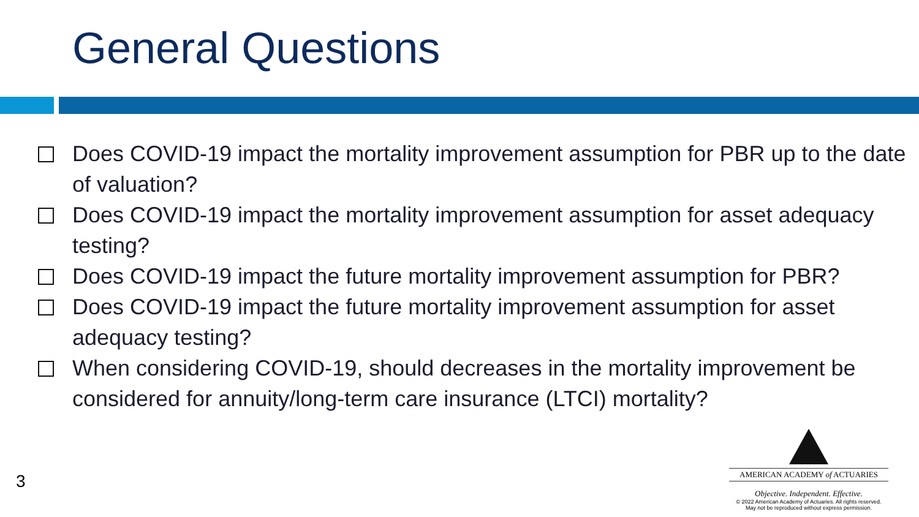General Questions
Does COVID-19 impact the mortality improvement assumption for PBR up to the date of valuation?
Does COVID-19 impact the mortality improvement assumption for asset adequacy testing?
Does COVID-19 impact the future mortality improvement assumption for PBR?
Does COVID-19 impact the future mortality improvement assumption for asset adequacy testing?
When considering COVID-19, should decreases in the mortality improvement be considered for annuity/long-term care insurance (LTCI) mortality?
3
AMERICAN ACADEMY of ACTUARIES
Objective. Independent. Effective.
© 2022 American Academy of Actuaries. All rights reserved.
May not be reproduced without express permission.